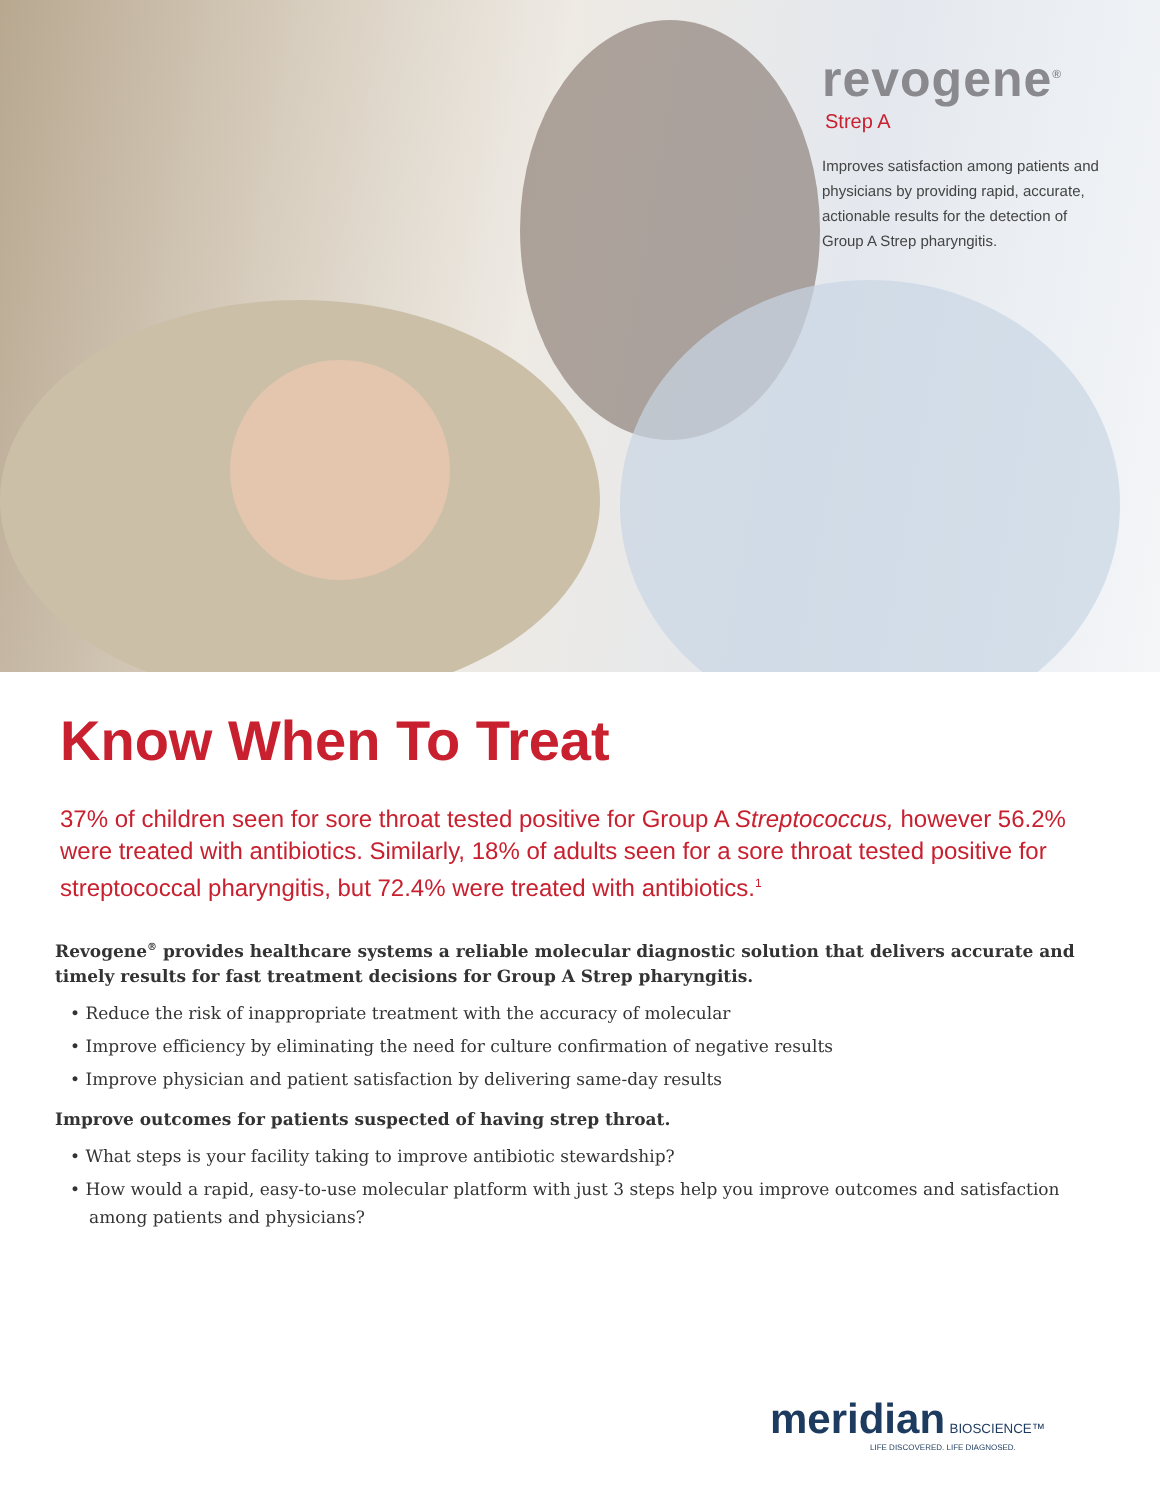revogene<sup>®</sup>
Strep A
Improves satisfaction among patients and physicians by providing rapid, accurate, actionable results for the detection of Group A Strep pharyngitis.
Know When To Treat
37% of children seen for sore throat tested positive for Group A Streptococcus, however 56.2% were treated with antibiotics. Similarly, 18% of adults seen for a sore throat tested positive for streptococcal pharyngitis, but 72.4% were treated with antibiotics.<sup>1</sup>
Revogene<sup>®</sup> provides healthcare systems a reliable molecular diagnostic solution that delivers accurate and timely results for fast treatment decisions for Group A Strep pharyngitis.
• Reduce the risk of inappropriate treatment with the accuracy of molecular
• Improve efficiency by eliminating the need for culture confirmation of negative results
• Improve physician and patient satisfaction by delivering same-day results
Improve outcomes for patients suspected of having strep throat.
• What steps is your facility taking to improve antibiotic stewardship?
• How would a rapid, easy-to-use molecular platform with just 3 steps help you improve outcomes and satisfaction among patients and physicians?
meridian BIOSCIENCE™
LIFE DISCOVERED. LIFE DIAGNOSED.